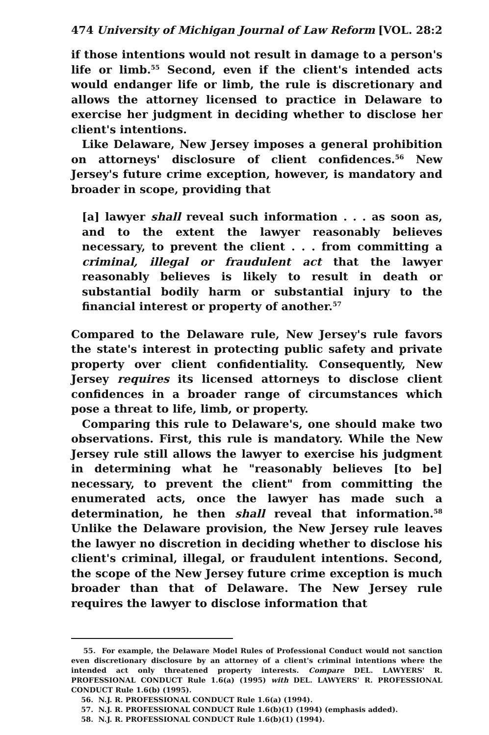474 University of Michigan Journal of Law Reform [VOL. 28:2
if those intentions would not result in damage to a person's life or limb.<sup>55</sup> Second, even if the client's intended acts would endanger life or limb, the rule is discretionary and allows the attorney licensed to practice in Delaware to exercise her judgment in deciding whether to disclose her client's intentions.
Like Delaware, New Jersey imposes a general prohibition on attorneys' disclosure of client confidences.<sup>56</sup> New Jersey's future crime exception, however, is mandatory and broader in scope, providing that
[a] lawyer shall reveal such information . . . as soon as, and to the extent the lawyer reasonably believes necessary, to prevent the client . . . from committing a criminal, illegal or fraudulent act that the lawyer reasonably believes is likely to result in death or substantial bodily harm or substantial injury to the financial interest or property of another.<sup>57</sup>
Compared to the Delaware rule, New Jersey's rule favors the state's interest in protecting public safety and private property over client confidentiality. Consequently, New Jersey requires its licensed attorneys to disclose client confidences in a broader range of circumstances which pose a threat to life, limb, or property.
Comparing this rule to Delaware's, one should make two observations. First, this rule is mandatory. While the New Jersey rule still allows the lawyer to exercise his judgment in determining what he "reasonably believes [to be] necessary, to prevent the client" from committing the enumerated acts, once the lawyer has made such a determination, he then shall reveal that information.<sup>58</sup> Unlike the Delaware provision, the New Jersey rule leaves the lawyer no discretion in deciding whether to disclose his client's criminal, illegal, or fraudulent intentions. Second, the scope of the New Jersey future crime exception is much broader than that of Delaware. The New Jersey rule requires the lawyer to disclose information that
55. For example, the Delaware Model Rules of Professional Conduct would not sanction even discretionary disclosure by an attorney of a client's criminal intentions where the intended act only threatened property interests. Compare DEL. LAWYERS' R. PROFESSIONAL CONDUCT Rule 1.6(a) (1995) with DEL. LAWYERS' R. PROFESSIONAL CONDUCT Rule 1.6(b) (1995).
56. N.J. R. PROFESSIONAL CONDUCT Rule 1.6(a) (1994).
57. N.J. R. PROFESSIONAL CONDUCT Rule 1.6(b)(1) (1994) (emphasis added).
58. N.J. R. PROFESSIONAL CONDUCT Rule 1.6(b)(1) (1994).